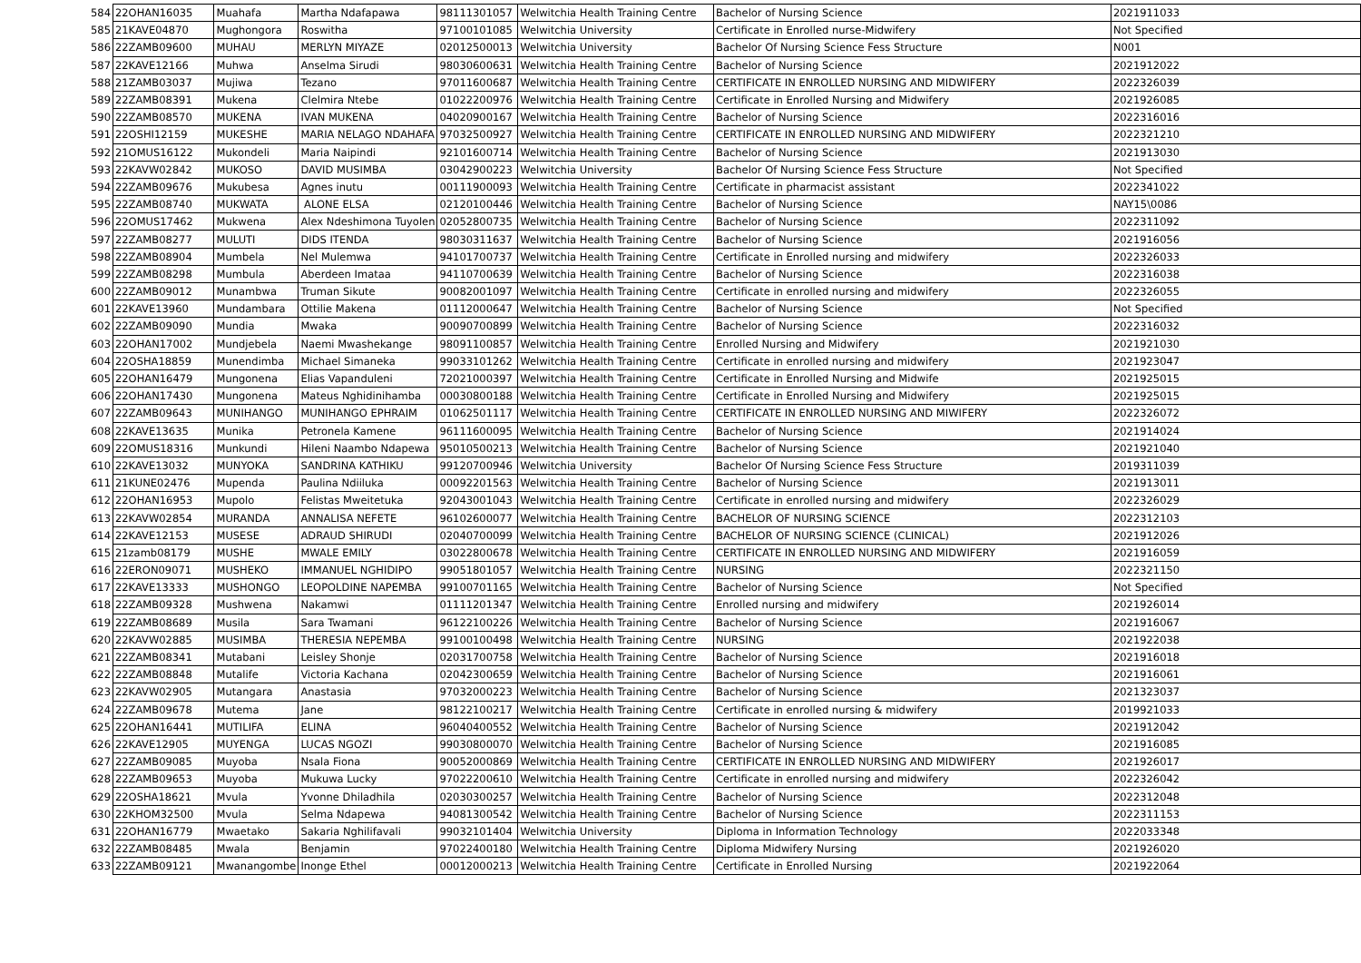| 584 | 22OHAN16035 | Muahafa | Martha Ndafapawa | 98111301057 | Welwitchia Health Training Centre | Bachelor of Nursing Science | 2021911033 |
| 585 | 21KAVE04870 | Mughongora | Roswitha | 97100101085 | Welwitchia University | Certificate in Enrolled nurse-Midwifery | Not Specified |
| 586 | 22ZAMB09600 | MUHAU | MERLYN MIYAZE | 02012500013 | Welwitchia University | Bachelor Of Nursing Science Fess Structure | N001 |
| 587 | 22KAVE12166 | Muhwa | Anselma Sirudi | 98030600631 | Welwitchia Health Training Centre | Bachelor of Nursing Science | 2021912022 |
| 588 | 21ZAMB03037 | Mujiwa | Tezano | 97011600687 | Welwitchia Health Training Centre | CERTIFICATE IN ENROLLED NURSING AND MIDWIFERY | 2022326039 |
| 589 | 22ZAMB08391 | Mukena | Clelmira Ntebe | 01022200976 | Welwitchia Health Training Centre | Certificate in Enrolled Nursing and Midwifery | 2021926085 |
| 590 | 22ZAMB08570 | MUKENA | IVAN MUKENA | 04020900167 | Welwitchia Health Training Centre | Bachelor of Nursing Science | 2022316016 |
| 591 | 22OSHI12159 | MUKESHE | MARIA NELAGO NDAHAFA | 97032500927 | Welwitchia Health Training Centre | CERTIFICATE IN ENROLLED NURSING AND MIDWIFERY | 2022321210 |
| 592 | 21OMUS16122 | Mukondeli | Maria Naipindi | 92101600714 | Welwitchia Health Training Centre | Bachelor of Nursing Science | 2021913030 |
| 593 | 22KAVW02842 | MUKOSO | DAVID MUSIMBA | 03042900223 | Welwitchia University | Bachelor Of Nursing Science Fess Structure | Not Specified |
| 594 | 22ZAMB09676 | Mukubesa | Agnes inutu | 00111900093 | Welwitchia Health Training Centre | Certificate in pharmacist assistant | 2022341022 |
| 595 | 22ZAMB08740 | MUKWATA | ALONE ELSA | 02120100446 | Welwitchia Health Training Centre | Bachelor of Nursing Science | NAY15\0086 |
| 596 | 22OMUS17462 | Mukwena | Alex Ndeshimona Tuyolen | 02052800735 | Welwitchia Health Training Centre | Bachelor of Nursing Science | 2022311092 |
| 597 | 22ZAMB08277 | MULUTI | DIDS ITENDA | 98030311637 | Welwitchia Health Training Centre | Bachelor of Nursing Science | 2021916056 |
| 598 | 22ZAMB08904 | Mumbela | Nel Mulemwa | 94101700737 | Welwitchia Health Training Centre | Certificate in Enrolled nursing and midwifery | 2022326033 |
| 599 | 22ZAMB08298 | Mumbula | Aberdeen Imataa | 94110700639 | Welwitchia Health Training Centre | Bachelor of Nursing Science | 2022316038 |
| 600 | 22ZAMB09012 | Munambwa | Truman Sikute | 90082001097 | Welwitchia Health Training Centre | Certificate in enrolled nursing and midwifery | 2022326055 |
| 601 | 22KAVE13960 | Mundambara | Ottilie Makena | 01112000647 | Welwitchia Health Training Centre | Bachelor of Nursing Science | Not Specified |
| 602 | 22ZAMB09090 | Mundia | Mwaka | 90090700899 | Welwitchia Health Training Centre | Bachelor of Nursing Science | 2022316032 |
| 603 | 22OHAN17002 | Mundjebela | Naemi Mwashekange | 98091100857 | Welwitchia Health Training Centre | Enrolled Nursing and Midwifery | 2021921030 |
| 604 | 22OSHA18859 | Munendimba | Michael Simaneka | 99033101262 | Welwitchia Health Training Centre | Certificate in enrolled nursing and midwifery | 2021923047 |
| 605 | 22OHAN16479 | Mungonena | Elias Vapanduleni | 72021000397 | Welwitchia Health Training Centre | Certificate in Enrolled Nursing and Midwife | 2021925015 |
| 606 | 22OHAN17430 | Mungonena | Mateus Nghidinihamba | 00030800188 | Welwitchia Health Training Centre | Certificate in Enrolled Nursing and Midwifery | 2021925015 |
| 607 | 22ZAMB09643 | MUNIHANGO | MUNIHANGO EPHRAIM | 01062501117 | Welwitchia Health Training Centre | CERTIFICATE IN ENROLLED NURSING AND MIWIFERY | 2022326072 |
| 608 | 22KAVE13635 | Munika | Petronela Kamene | 96111600095 | Welwitchia Health Training Centre | Bachelor of Nursing Science | 2021914024 |
| 609 | 22OMUS18316 | Munkundi | Hileni Naambo Ndapewa | 95010500213 | Welwitchia Health Training Centre | Bachelor of Nursing Science | 2021921040 |
| 610 | 22KAVE13032 | MUNYOKA | SANDRINA KATHIKU | 99120700946 | Welwitchia University | Bachelor Of Nursing Science Fess Structure | 2019311039 |
| 611 | 21KUNE02476 | Mupenda | Paulina Ndiiluka | 00092201563 | Welwitchia Health Training Centre | Bachelor of Nursing Science | 2021913011 |
| 612 | 22OHAN16953 | Mupolo | Felistas Mweitetuka | 92043001043 | Welwitchia Health Training Centre | Certificate in enrolled nursing and midwifery | 2022326029 |
| 613 | 22KAVW02854 | MURANDA | ANNALISA NEFETE | 96102600077 | Welwitchia Health Training Centre | BACHELOR OF NURSING SCIENCE | 2022312103 |
| 614 | 22KAVE12153 | MUSESE | ADRAUD SHIRUDI | 02040700099 | Welwitchia Health Training Centre | BACHELOR OF NURSING SCIENCE (CLINICAL) | 2021912026 |
| 615 | 21zamb08179 | MUSHE | MWALE EMILY | 03022800678 | Welwitchia Health Training Centre | CERTIFICATE IN ENROLLED NURSING AND MIDWIFERY | 2021916059 |
| 616 | 22ERON09071 | MUSHEKO | IMMANUEL NGHIDIPO | 99051801057 | Welwitchia Health Training Centre | NURSING | 2022321150 |
| 617 | 22KAVE13333 | MUSHONGO | LEOPOLDINE NAPEMBA | 99100701165 | Welwitchia Health Training Centre | Bachelor of Nursing Science | Not Specified |
| 618 | 22ZAMB09328 | Mushwena | Nakamwi | 01111201347 | Welwitchia Health Training Centre | Enrolled nursing and midwifery | 2021926014 |
| 619 | 22ZAMB08689 | Musila | Sara Twamani | 96122100226 | Welwitchia Health Training Centre | Bachelor of Nursing Science | 2021916067 |
| 620 | 22KAVW02885 | MUSIMBA | THERESIA NEPEMBA | 99100100498 | Welwitchia Health Training Centre | NURSING | 2021922038 |
| 621 | 22ZAMB08341 | Mutabani | Leisley Shonje | 02031700758 | Welwitchia Health Training Centre | Bachelor of Nursing Science | 2021916018 |
| 622 | 22ZAMB08848 | Mutalife | Victoria Kachana | 02042300659 | Welwitchia Health Training Centre | Bachelor of Nursing Science | 2021916061 |
| 623 | 22KAVW02905 | Mutangara | Anastasia | 97032000223 | Welwitchia Health Training Centre | Bachelor of Nursing Science | 2021323037 |
| 624 | 22ZAMB09678 | Mutema | Jane | 98122100217 | Welwitchia Health Training Centre | Certificate in enrolled nursing & midwifery | 2019921033 |
| 625 | 22OHAN16441 | MUTILIFA | ELINA | 96040400552 | Welwitchia Health Training Centre | Bachelor of Nursing Science | 2021912042 |
| 626 | 22KAVE12905 | MUYENGA | LUCAS NGOZI | 99030800070 | Welwitchia Health Training Centre | Bachelor of Nursing Science | 2021916085 |
| 627 | 22ZAMB09085 | Muyoba | Nsala Fiona | 90052000869 | Welwitchia Health Training Centre | CERTIFICATE IN ENROLLED NURSING AND MIDWIFERY | 2021926017 |
| 628 | 22ZAMB09653 | Muyoba | Mukuwa Lucky | 97022200610 | Welwitchia Health Training Centre | Certificate in enrolled nursing and midwifery | 2022326042 |
| 629 | 22OSHA18621 | Mvula | Yvonne Dhiladhila | 02030300257 | Welwitchia Health Training Centre | Bachelor of Nursing Science | 2022312048 |
| 630 | 22KHOM32500 | Mvula | Selma Ndapewa | 94081300542 | Welwitchia Health Training Centre | Bachelor of Nursing Science | 2022311153 |
| 631 | 22OHAN16779 | Mwaetako | Sakaria Nghilifavali | 99032101404 | Welwitchia University | Diploma in Information Technology | 2022033348 |
| 632 | 22ZAMB08485 | Mwala | Benjamin | 97022400180 | Welwitchia Health Training Centre | Diploma Midwifery Nursing | 2021926020 |
| 633 | 22ZAMB09121 | Mwanangombe | Inonge Ethel | 00012000213 | Welwitchia Health Training Centre | Certificate in Enrolled Nursing | 2021922064 |